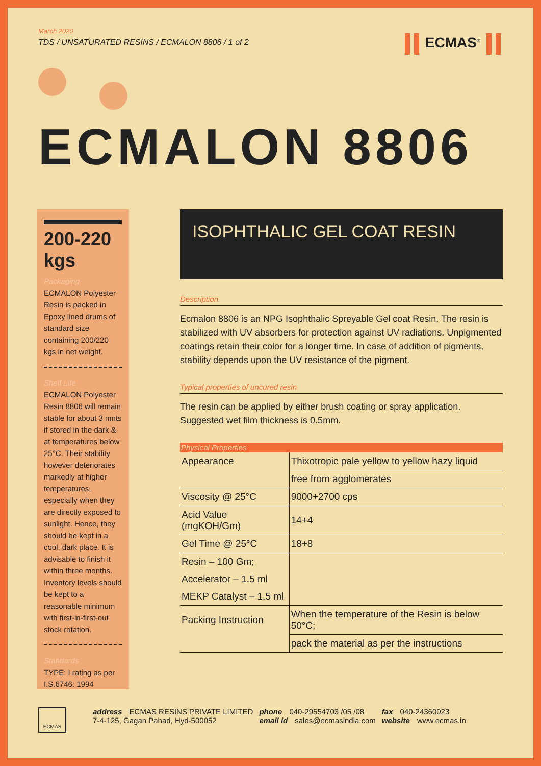March 2020
TDS / UNSATURATED RESINS / ECMALON 8806 / 1 of 2
ECMAS<sup>®</sup>
ECMALON 8806
200-220
kgs
Packaging
ECMALON Polyester Resin is packed in Epoxy lined drums of standard size containing 200/220 kgs in net weight.
Shelf Life
ECMALON Polyester Resin 8806 will remain stable for about 3 mnts if stored in the dark & at temperatures below 25°C. Their stability however deteriorates markedly at higher temperatures, especially when they are directly exposed to sunlight. Hence, they should be kept in a cool, dark place. It is advisable to finish it within three months. Inventory levels should be kept to a reasonable minimum with first-in-first-out stock rotation.
Standards
TYPE: I rating as per I.S.6746: 1994
ISOPHTHALIC GEL COAT RESIN
Description
Ecmalon 8806 is an NPG Isophthalic Spreyable Gel coat Resin. The resin is stabilized with UV absorbers for protection against UV radiations. Unpigmented coatings retain their color for a longer time. In case of addition of pigments, stability depends upon the UV resistance of the pigment.
Typical properties of uncured resin
The resin can be applied by either brush coating or spray application. Suggested wet film thickness is 0.5mm.
| Physical Properties | |
| --- | --- |
| Appearance | Thixotropic pale yellow to yellow hazy liquid |
| | free from agglomerates |
| Viscosity @ 25°C | 9000+2700 cps |
| Acid Value (mgKOH/Gm) | 14+4 |
| Gel Time @ 25°C | 18+8 |
| Resin – 100 Gm; | |
| Accelerator – 1.5 ml | |
| MEKP Catalyst – 1.5 ml | |
| Packing Instruction | When the temperature of the Resin is below 50°C; |
| | pack the material as per the instructions |
ECMAS
address ECMAS RESINS PRIVATE LIMITED
7-4-125, Gagan Pahad, Hyd-500052
phone 040-29554703 /05 /08
email id sales@ecmasindia.com
fax 040-24360023
website www.ecmas.in